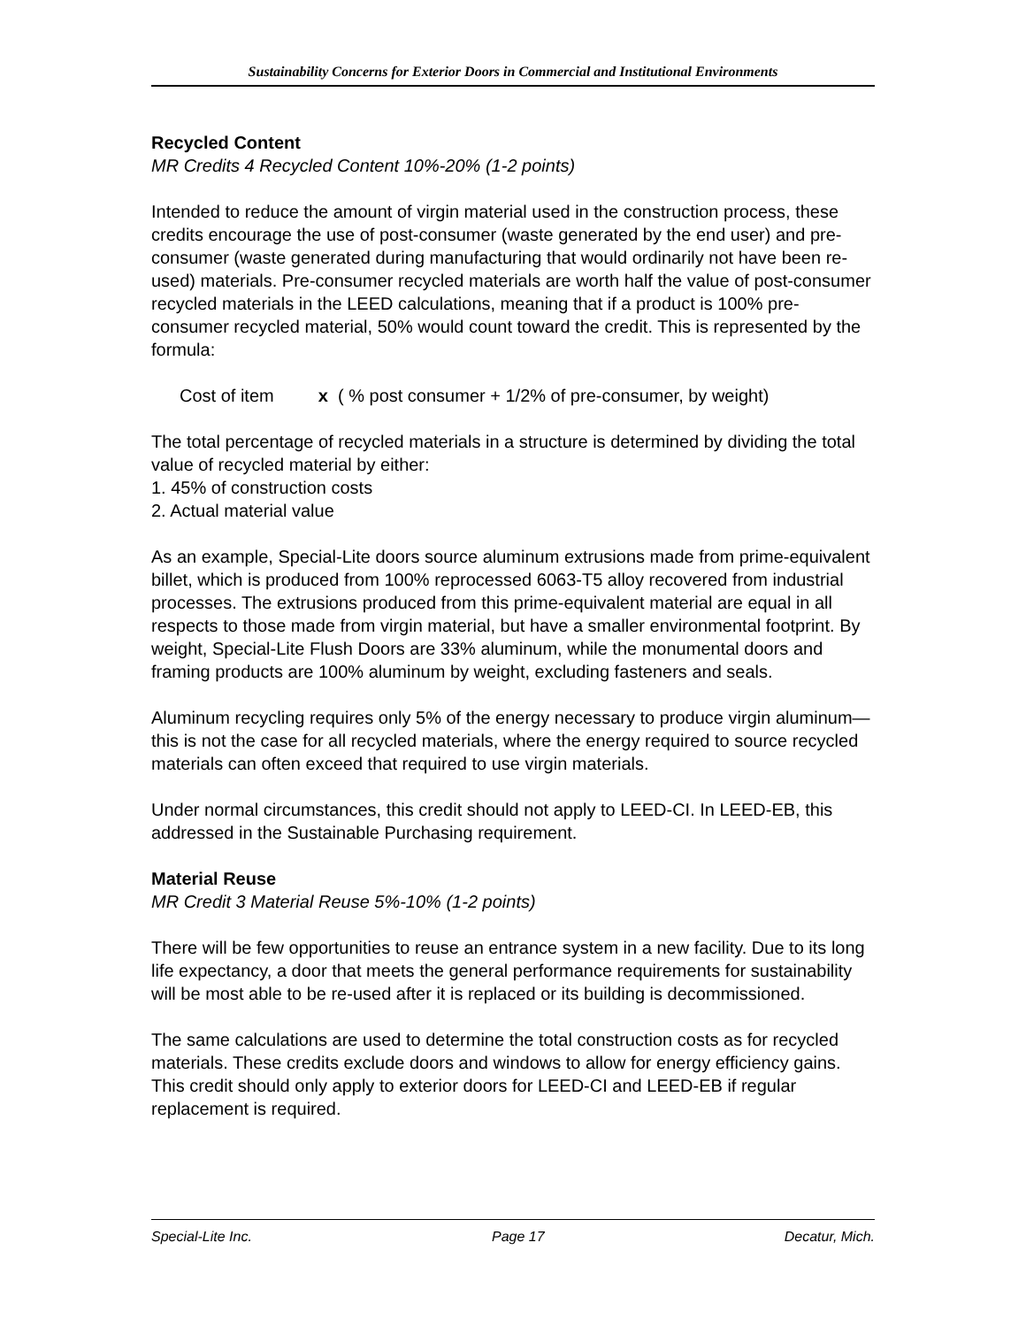Sustainability Concerns for Exterior Doors in Commercial and Institutional Environments
Recycled Content
MR Credits 4 Recycled Content 10%-20% (1-2 points)
Intended to reduce the amount of virgin material used in the construction process, these credits encourage the use of post-consumer (waste generated by the end user) and pre-consumer (waste generated during manufacturing that would ordinarily not have been re-used) materials. Pre-consumer recycled materials are worth half the value of post-consumer recycled materials in the LEED calculations, meaning that if a product is 100% pre-consumer recycled material, 50% would count toward the credit. This is represented by the formula:
Cost of item x ( % post consumer + 1/2% of pre-consumer, by weight)
The total percentage of recycled materials in a structure is determined by dividing the total value of recycled material by either:
1. 45% of construction costs
2. Actual material value
As an example, Special-Lite doors source aluminum extrusions made from prime-equivalent billet, which is produced from 100% reprocessed 6063-T5 alloy recovered from industrial processes. The extrusions produced from this prime-equivalent material are equal in all respects to those made from virgin material, but have a smaller environmental footprint. By weight, Special-Lite Flush Doors are 33% aluminum, while the monumental doors and framing products are 100% aluminum by weight, excluding fasteners and seals.
Aluminum recycling requires only 5% of the energy necessary to produce virgin aluminum—this is not the case for all recycled materials, where the energy required to source recycled materials can often exceed that required to use virgin materials.
Under normal circumstances, this credit should not apply to LEED-CI. In LEED-EB, this addressed in the Sustainable Purchasing requirement.
Material Reuse
MR Credit 3 Material Reuse 5%-10% (1-2 points)
There will be few opportunities to reuse an entrance system in a new facility. Due to its long life expectancy, a door that meets the general performance requirements for sustainability will be most able to be re-used after it is replaced or its building is decommissioned.
The same calculations are used to determine the total construction costs as for recycled materials. These credits exclude doors and windows to allow for energy efficiency gains. This credit should only apply to exterior doors for LEED-CI and LEED-EB if regular replacement is required.
Special-Lite Inc. Page 17 Decatur, Mich.